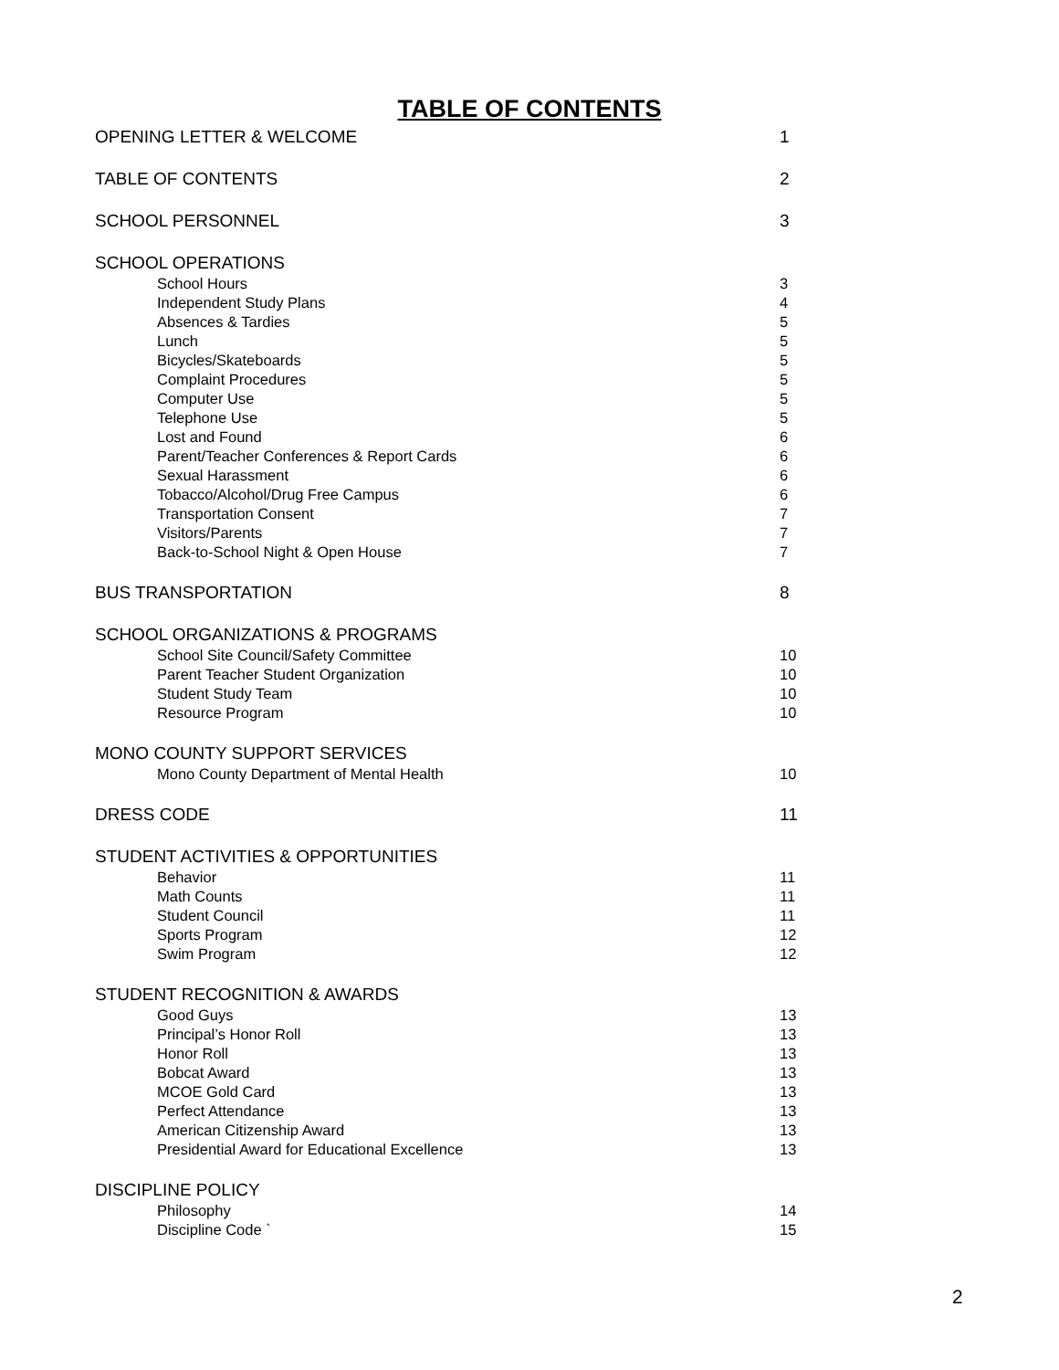TABLE OF CONTENTS
OPENING LETTER & WELCOME 1
TABLE OF CONTENTS 2
SCHOOL PERSONNEL 3
SCHOOL OPERATIONS
School Hours 3
Independent Study Plans 4
Absences & Tardies 5
Lunch 5
Bicycles/Skateboards 5
Complaint Procedures 5
Computer Use 5
Telephone Use 5
Lost and Found 6
Parent/Teacher Conferences & Report Cards 6
Sexual Harassment 6
Tobacco/Alcohol/Drug Free Campus 6
Transportation Consent 7
Visitors/Parents 7
Back-to-School Night & Open House 7
BUS TRANSPORTATION 8
SCHOOL ORGANIZATIONS & PROGRAMS
School Site Council/Safety Committee 10
Parent Teacher Student Organization 10
Student Study Team 10
Resource Program 10
MONO COUNTY SUPPORT SERVICES
Mono County Department of Mental Health 10
DRESS CODE 11
STUDENT ACTIVITIES & OPPORTUNITIES
Behavior 11
Math Counts 11
Student Council 11
Sports Program 12
Swim Program 12
STUDENT RECOGNITION & AWARDS
Good Guys 13
Principal’s Honor Roll 13
Honor Roll 13
Bobcat Award 13
MCOE Gold Card 13
Perfect Attendance 13
American Citizenship Award 13
Presidential Award for Educational Excellence 13
DISCIPLINE POLICY
Philosophy 14
Discipline Code ` 15
2